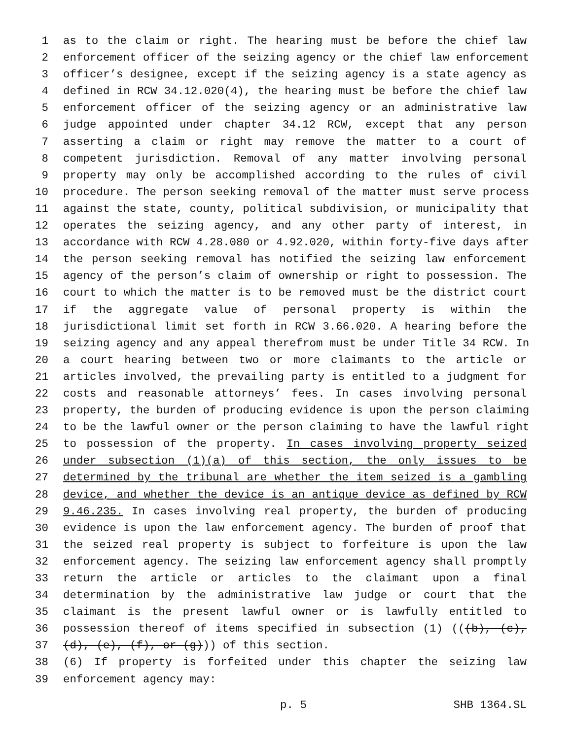1 as to the claim or right. The hearing must be before the chief law
2 enforcement officer of the seizing agency or the chief law enforcement
3 officer’s designee, except if the seizing agency is a state agency as
4 defined in RCW 34.12.020(4), the hearing must be before the chief law
5 enforcement officer of the seizing agency or an administrative law
6 judge appointed under chapter 34.12 RCW, except that any person
7 asserting a claim or right may remove the matter to a court of
8 competent jurisdiction. Removal of any matter involving personal
9 property may only be accomplished according to the rules of civil
10 procedure. The person seeking removal of the matter must serve process
11 against the state, county, political subdivision, or municipality that
12 operates the seizing agency, and any other party of interest, in
13 accordance with RCW 4.28.080 or 4.92.020, within forty-five days after
14 the person seeking removal has notified the seizing law enforcement
15 agency of the person’s claim of ownership or right to possession. The
16 court to which the matter is to be removed must be the district court
17 if the aggregate value of personal property is within the
18 jurisdictional limit set forth in RCW 3.66.020. A hearing before the
19 seizing agency and any appeal therefrom must be under Title 34 RCW. In
20 a court hearing between two or more claimants to the article or
21 articles involved, the prevailing party is entitled to a judgment for
22 costs and reasonable attorneys’ fees. In cases involving personal
23 property, the burden of producing evidence is upon the person claiming
24 to be the lawful owner or the person claiming to have the lawful right
25 to possession of the property. In cases involving property seized
26 under subsection (1)(a) of this section, the only issues to be
27 determined by the tribunal are whether the item seized is a gambling
28 device, and whether the device is an antique device as defined by RCW
29 9.46.235. In cases involving real property, the burden of producing
30 evidence is upon the law enforcement agency. The burden of proof that
31 the seized real property is subject to forfeiture is upon the law
32 enforcement agency. The seizing law enforcement agency shall promptly
33 return the article or articles to the claimant upon a final
34 determination by the administrative law judge or court that the
35 claimant is the present lawful owner or is lawfully entitled to
36 possession thereof of items specified in subsection (1) (((b), (c),
37 (d), (e), (f), or (g))) of this section.
38 (6) If property is forfeited under this chapter the seizing law
39 enforcement agency may:
p. 5 SHB 1364.SL